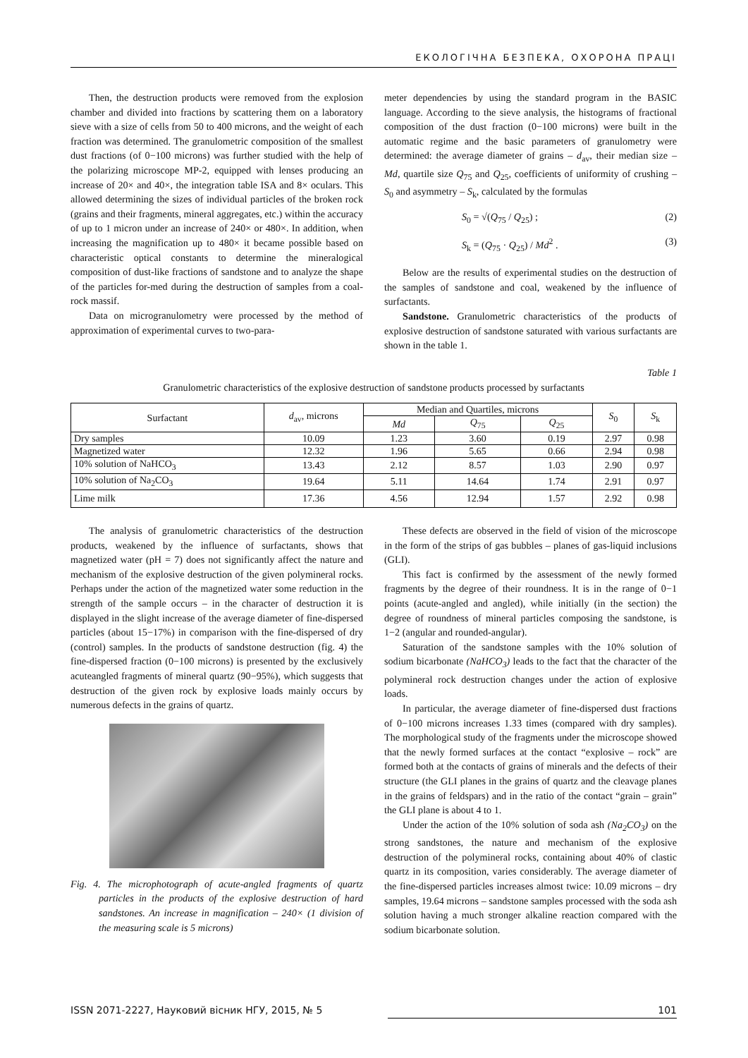ЕКОЛОГІЧНА БЕЗПЕКА, ОХОРОНА ПРАЦІ
Then, the destruction products were removed from the explosion chamber and divided into fractions by scattering them on a laboratory sieve with a size of cells from 50 to 400 microns, and the weight of each fraction was determined. The granulometric composition of the smallest dust fractions (of 0−100 microns) was further studied with the help of the polarizing microscope MP-2, equipped with lenses producing an increase of 20× and 40×, the integration table ISA and 8× oculars. This allowed determining the sizes of individual particles of the broken rock (grains and their fragments, mineral aggregates, etc.) within the accuracy of up to 1 micron under an increase of 240× or 480×. In addition, when increasing the magnification up to 480× it became possible based on characteristic optical constants to determine the mineralogical composition of dust-like fractions of sandstone and to analyze the shape of the particles for-med during the destruction of samples from a coal-rock massif.
Data on microgranulometry were processed by the method of approximation of experimental curves to two-para-
meter dependencies by using the standard program in the BASIC language. According to the sieve analysis, the histograms of fractional composition of the dust fraction (0−100 microns) were built in the automatic regime and the basic parameters of granulometry were determined: the average diameter of grains – d<sub>av</sub>, their median size – Md, quartile size Q<sub>75</sub> and Q<sub>25</sub>, coefficients of uniformity of crushing – S<sub>0</sub> and asymmetry – S<sub>k</sub>, calculated by the formulas
S<sub>0</sub> = √(Q<sub>75</sub> / Q<sub>25</sub>) ; (2)
S<sub>k</sub> = (Q<sub>75</sub> · Q<sub>25</sub>) / Md<sup>2</sup> . (3)
Below are the results of experimental studies on the destruction of the samples of sandstone and coal, weakened by the influence of surfactants.
Sandstone. Granulometric characteristics of the products of explosive destruction of sandstone saturated with various surfactants are shown in the table 1.
Table 1
Granulometric characteristics of the explosive destruction of sandstone products processed by surfactants
| Surfactant | d<sub>av</sub>, microns | Median and Quartiles, microns | | | S<sub>0</sub> | S<sub>k</sub> |
| --- | --- | --- | --- | --- | --- | --- |
| | | Md | Q<sub>75</sub> | Q<sub>25</sub> | | |
| Dry samples | 10.09 | 1.23 | 3.60 | 0.19 | 2.97 | 0.98 |
| Magnetized water | 12.32 | 1.96 | 5.65 | 0.66 | 2.94 | 0.98 |
| 10% solution of NaHCO<sub>3</sub> | 13.43 | 2.12 | 8.57 | 1.03 | 2.90 | 0.97 |
| 10% solution of Na<sub>2</sub>CO<sub>3</sub> | 19.64 | 5.11 | 14.64 | 1.74 | 2.91 | 0.97 |
| Lime milk | 17.36 | 4.56 | 12.94 | 1.57 | 2.92 | 0.98 |
The analysis of granulometric characteristics of the destruction products, weakened by the influence of surfactants, shows that magnetized water (pH = 7) does not significantly affect the nature and mechanism of the explosive destruction of the given polymineral rocks. Perhaps under the action of the magnetized water some reduction in the strength of the sample occurs – in the character of destruction it is displayed in the slight increase of the average diameter of fine-dispersed particles (about 15−17%) in comparison with the fine-dispersed of dry (control) samples. In the products of sandstone destruction (fig. 4) the fine-dispersed fraction (0−100 microns) is presented by the exclusively acuteangled fragments of mineral quartz (90−95%), which suggests that destruction of the given rock by explosive loads mainly occurs by numerous defects in the grains of quartz.
Fig. 4. The microphotograph of acute-angled fragments of quartz particles in the products of the explosive destruction of hard sandstones. An increase in magnification – 240× (1 division of the measuring scale is 5 microns)
These defects are observed in the field of vision of the microscope in the form of the strips of gas bubbles – planes of gas-liquid inclusions (GLI).
This fact is confirmed by the assessment of the newly formed fragments by the degree of their roundness. It is in the range of 0−1 points (acute-angled and angled), while initially (in the section) the degree of roundness of mineral particles composing the sandstone, is 1−2 (angular and rounded-angular).
Saturation of the sandstone samples with the 10% solution of sodium bicarbonate (NaHCO<sub>3</sub>) leads to the fact that the character of the polymineral rock destruction changes under the action of explosive loads.
In particular, the average diameter of fine-dispersed dust fractions of 0−100 microns increases 1.33 times (compared with dry samples). The morphological study of the fragments under the microscope showed that the newly formed surfaces at the contact “explosive – rock” are formed both at the contacts of grains of minerals and the defects of their structure (the GLI planes in the grains of quartz and the cleavage planes in the grains of feldspars) and in the ratio of the contact “grain – grain” the GLI plane is about 4 to 1.
Under the action of the 10% solution of soda ash (Na<sub>2</sub>CO<sub>3</sub>) on the strong sandstones, the nature and mechanism of the explosive destruction of the polymineral rocks, containing about 40% of clastic quartz in its composition, varies considerably. The average diameter of the fine-dispersed particles increases almost twice: 10.09 microns – dry samples, 19.64 microns – sandstone samples processed with the soda ash solution having a much stronger alkaline reaction compared with the sodium bicarbonate solution.
ISSN 2071-2227, Науковий вісник НГУ, 2015, № 5 101